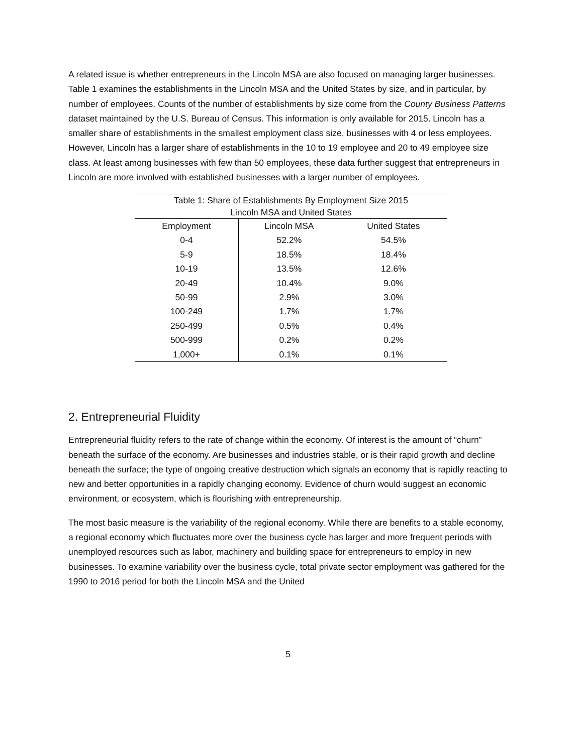A related issue is whether entrepreneurs in the Lincoln MSA are also focused on managing larger businesses. Table 1 examines the establishments in the Lincoln MSA and the United States by size, and in particular, by number of employees. Counts of the number of establishments by size come from the County Business Patterns dataset maintained by the U.S. Bureau of Census. This information is only available for 2015. Lincoln has a smaller share of establishments in the smallest employment class size, businesses with 4 or less employees. However, Lincoln has a larger share of establishments in the 10 to 19 employee and 20 to 49 employee size class. At least among businesses with few than 50 employees, these data further suggest that entrepreneurs in Lincoln are more involved with established businesses with a larger number of employees.
| Table 1: Share of Establishments By Employment Size 2015 | | |
| Lincoln MSA and United States | | |
| Employment | Lincoln MSA | United States |
| 0-4 | 52.2% | 54.5% |
| 5-9 | 18.5% | 18.4% |
| 10-19 | 13.5% | 12.6% |
| 20-49 | 10.4% | 9.0% |
| 50-99 | 2.9% | 3.0% |
| 100-249 | 1.7% | 1.7% |
| 250-499 | 0.5% | 0.4% |
| 500-999 | 0.2% | 0.2% |
| 1,000+ | 0.1% | 0.1% |
2. Entrepreneurial Fluidity
Entrepreneurial fluidity refers to the rate of change within the economy. Of interest is the amount of “churn” beneath the surface of the economy. Are businesses and industries stable, or is their rapid growth and decline beneath the surface; the type of ongoing creative destruction which signals an economy that is rapidly reacting to new and better opportunities in a rapidly changing economy. Evidence of churn would suggest an economic environment, or ecosystem, which is flourishing with entrepreneurship.
The most basic measure is the variability of the regional economy. While there are benefits to a stable economy, a regional economy which fluctuates more over the business cycle has larger and more frequent periods with unemployed resources such as labor, machinery and building space for entrepreneurs to employ in new businesses. To examine variability over the business cycle, total private sector employment was gathered for the 1990 to 2016 period for both the Lincoln MSA and the United
5